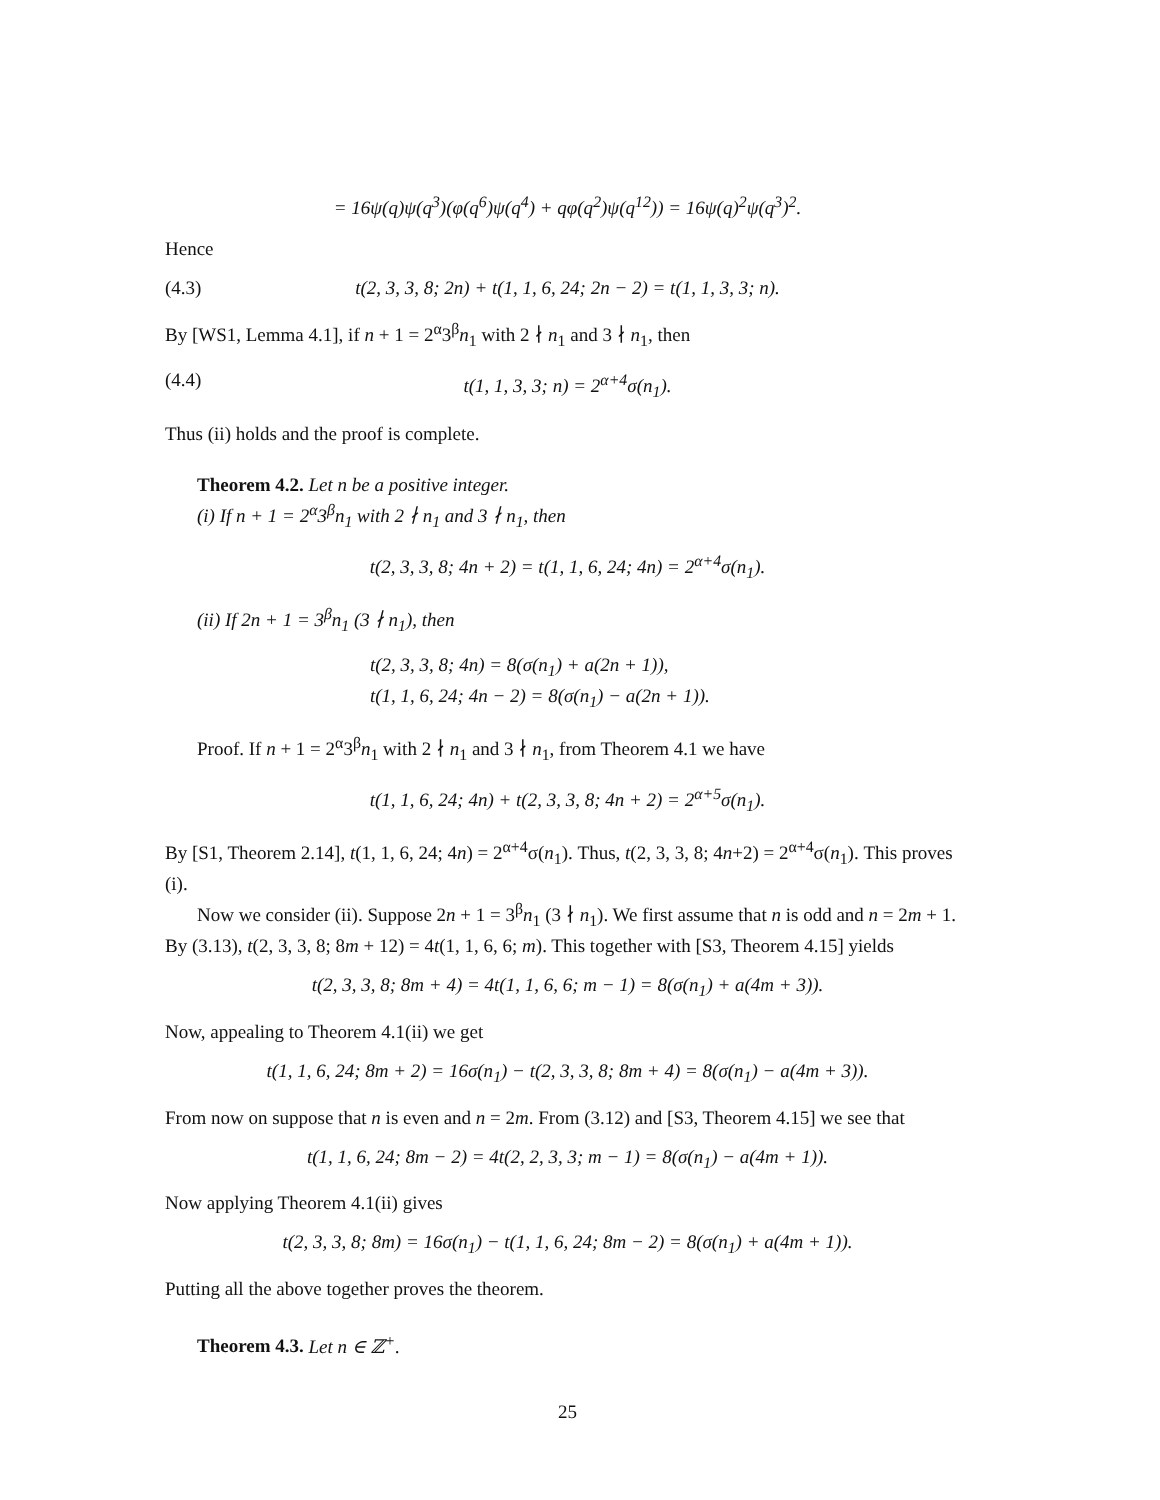= 16ψ(q)ψ(q<sup>3</sup>)(φ(q<sup>6</sup>)ψ(q<sup>4</sup>) + qφ(q<sup>2</sup>)ψ(q<sup>12</sup>)) = 16ψ(q)<sup>2</sup>ψ(q<sup>3</sup>)<sup>2</sup>.
Hence
(4.3) t(2, 3, 3, 8; 2n) + t(1, 1, 6, 24; 2n − 2) = t(1, 1, 3, 3; n).
By [WS1, Lemma 4.1], if n + 1 = 2<sup>α</sup>3<sup>β</sup>n<sub>1</sub> with 2 ∤ n<sub>1</sub> and 3 ∤ n<sub>1</sub>, then
(4.4) t(1, 1, 3, 3; n) = 2<sup>α+4</sup>σ(n<sub>1</sub>).
Thus (ii) holds and the proof is complete.
Theorem 4.2. Let n be a positive integer.
(i) If n + 1 = 2<sup>α</sup>3<sup>β</sup>n<sub>1</sub> with 2 ∤ n<sub>1</sub> and 3 ∤ n<sub>1</sub>, then
t(2, 3, 3, 8; 4n + 2) = t(1, 1, 6, 24; 4n) = 2<sup>α+4</sup>σ(n<sub>1</sub>).
(ii) If 2n + 1 = 3<sup>β</sup>n<sub>1</sub> (3 ∤ n<sub>1</sub>), then
t(2, 3, 3, 8; 4n) = 8(σ(n<sub>1</sub>) + a(2n + 1)),
t(1, 1, 6, 24; 4n − 2) = 8(σ(n<sub>1</sub>) − a(2n + 1)).
Proof. If n + 1 = 2<sup>α</sup>3<sup>β</sup>n<sub>1</sub> with 2 ∤ n<sub>1</sub> and 3 ∤ n<sub>1</sub>, from Theorem 4.1 we have
t(1, 1, 6, 24; 4n) + t(2, 3, 3, 8; 4n + 2) = 2<sup>α+5</sup>σ(n<sub>1</sub>).
By [S1, Theorem 2.14], t(1, 1, 6, 24; 4n) = 2<sup>α+4</sup>σ(n<sub>1</sub>). Thus, t(2, 3, 3, 8; 4n+2) = 2<sup>α+4</sup>σ(n<sub>1</sub>). This proves (i).
Now we consider (ii). Suppose 2n + 1 = 3<sup>β</sup>n<sub>1</sub> (3 ∤ n<sub>1</sub>). We first assume that n is odd and n = 2m + 1. By (3.13), t(2, 3, 3, 8; 8m + 12) = 4t(1, 1, 6, 6; m). This together with [S3, Theorem 4.15] yields
t(2, 3, 3, 8; 8m + 4) = 4t(1, 1, 6, 6; m − 1) = 8(σ(n<sub>1</sub>) + a(4m + 3)).
Now, appealing to Theorem 4.1(ii) we get
t(1, 1, 6, 24; 8m + 2) = 16σ(n<sub>1</sub>) − t(2, 3, 3, 8; 8m + 4) = 8(σ(n<sub>1</sub>) − a(4m + 3)).
From now on suppose that n is even and n = 2m. From (3.12) and [S3, Theorem 4.15] we see that
t(1, 1, 6, 24; 8m − 2) = 4t(2, 2, 3, 3; m − 1) = 8(σ(n<sub>1</sub>) − a(4m + 1)).
Now applying Theorem 4.1(ii) gives
t(2, 3, 3, 8; 8m) = 16σ(n<sub>1</sub>) − t(1, 1, 6, 24; 8m − 2) = 8(σ(n<sub>1</sub>) + a(4m + 1)).
Putting all the above together proves the theorem.
Theorem 4.3. Let n ∈ ℤ<sup>+</sup>.
25